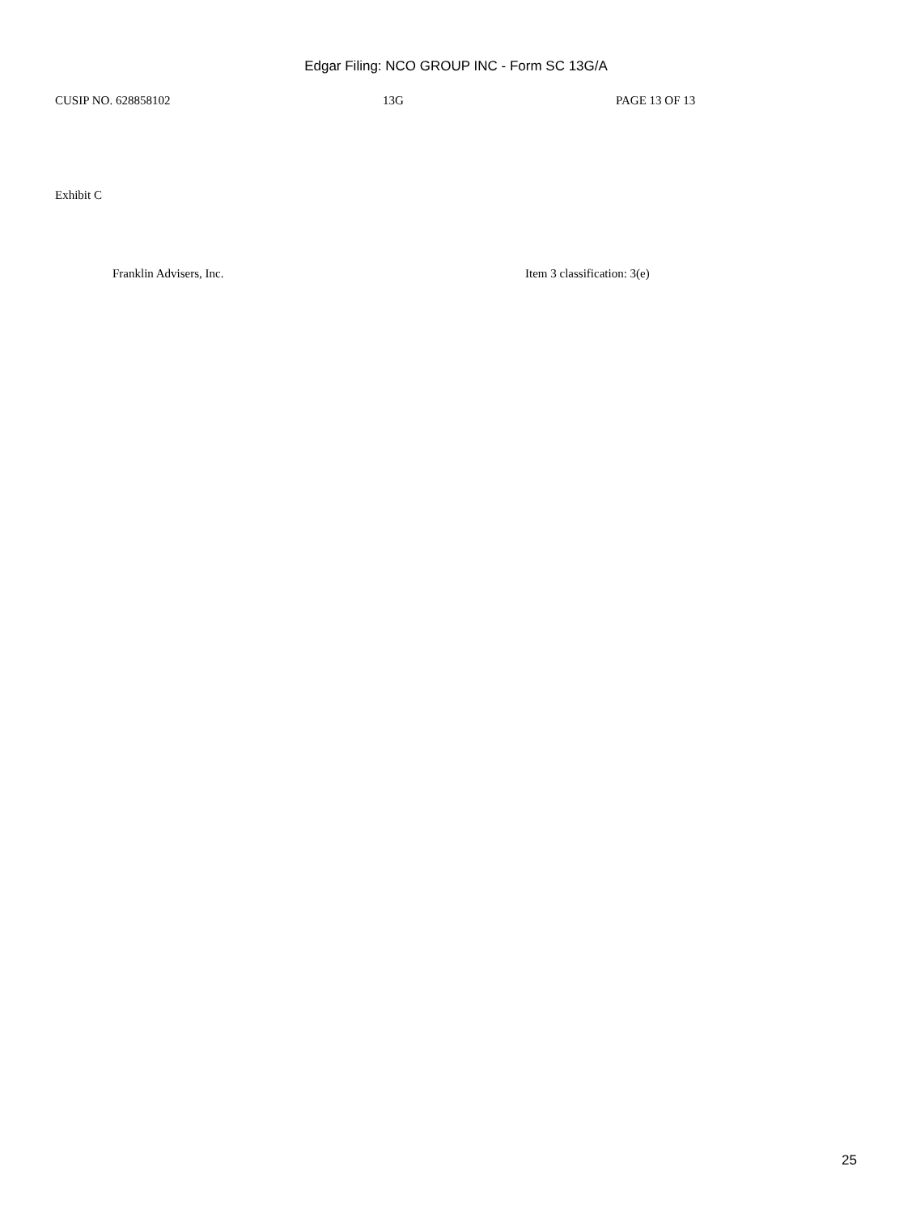Edgar Filing: NCO GROUP INC - Form SC 13G/A
CUSIP NO. 628858102 13G PAGE 13 OF 13
Exhibit C
Franklin Advisers, Inc. Item 3 classification: 3(e)
25